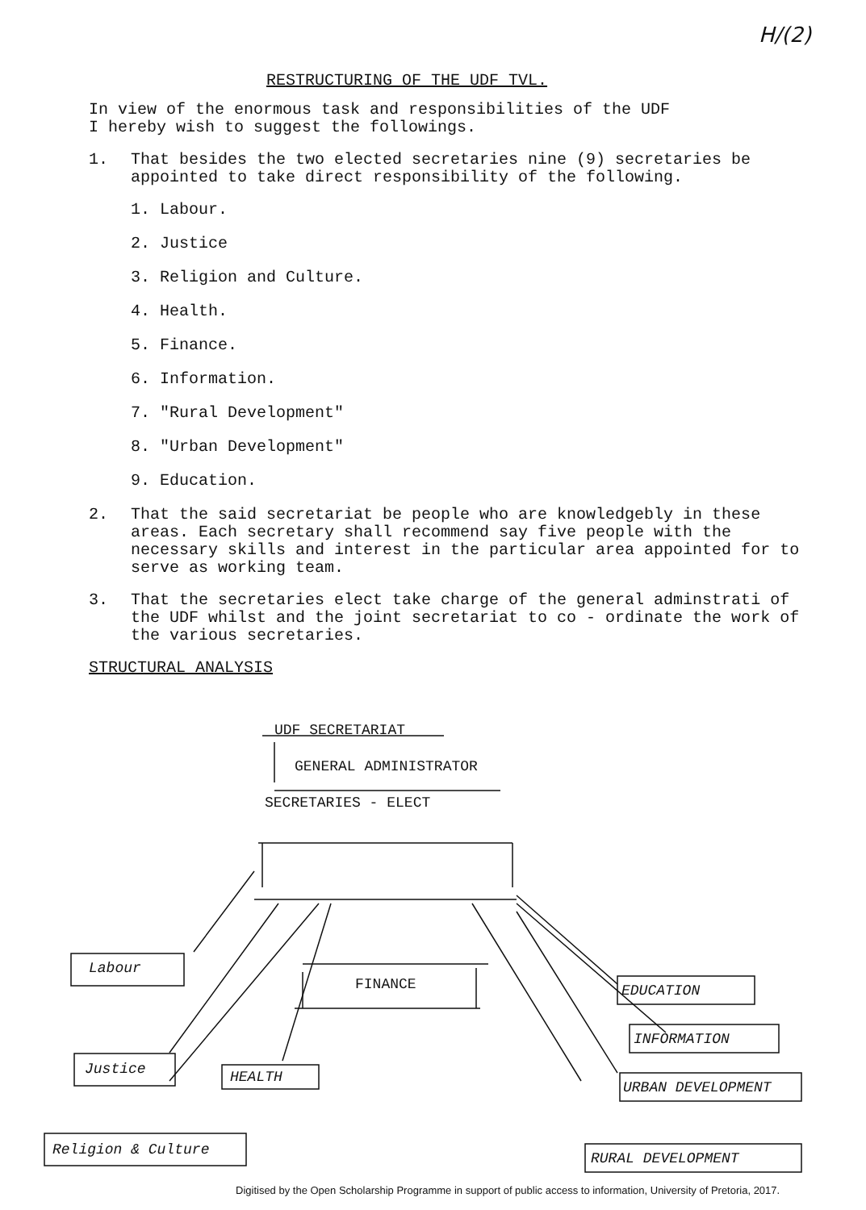H/(2)
RESTRUCTURING OF THE UDF TVL.
In view of the enormous task and responsibilities of the UDF
I hereby wish to suggest the followings.
1. That besides the two elected secretaries nine (9) secretaries be appointed to take direct responsibility of the following.
1. Labour.
2. Justice
3. Religion and Culture.
4. Health.
5. Finance.
6. Information.
7. "Rural Development"
8. "Urban Development"
9. Education.
2. That the said secretariat be people who are knowledgebly in these areas. Each secretary shall recommend say five people with the necessary skills and interest in the particular area appointed for to serve as working team.
3. That the secretaries elect take charge of the general adminstrati of the UDF whilst and the joint secretariat to co - ordinate the work of the various secretaries.
STRUCTURAL ANALYSIS
UDF SECRETARIAT
GENERAL ADMINISTRATOR
SECRETARIES - ELECT
FINANCE
Labour
Justice HEALTH
Religion & Culture
EDUCATION
INFORMATION
URBAN DEVELOPMENT
RURAL DEVELOPMENT
Digitised by the Open Scholarship Programme in support of public access to information, University of Pretoria, 2017.